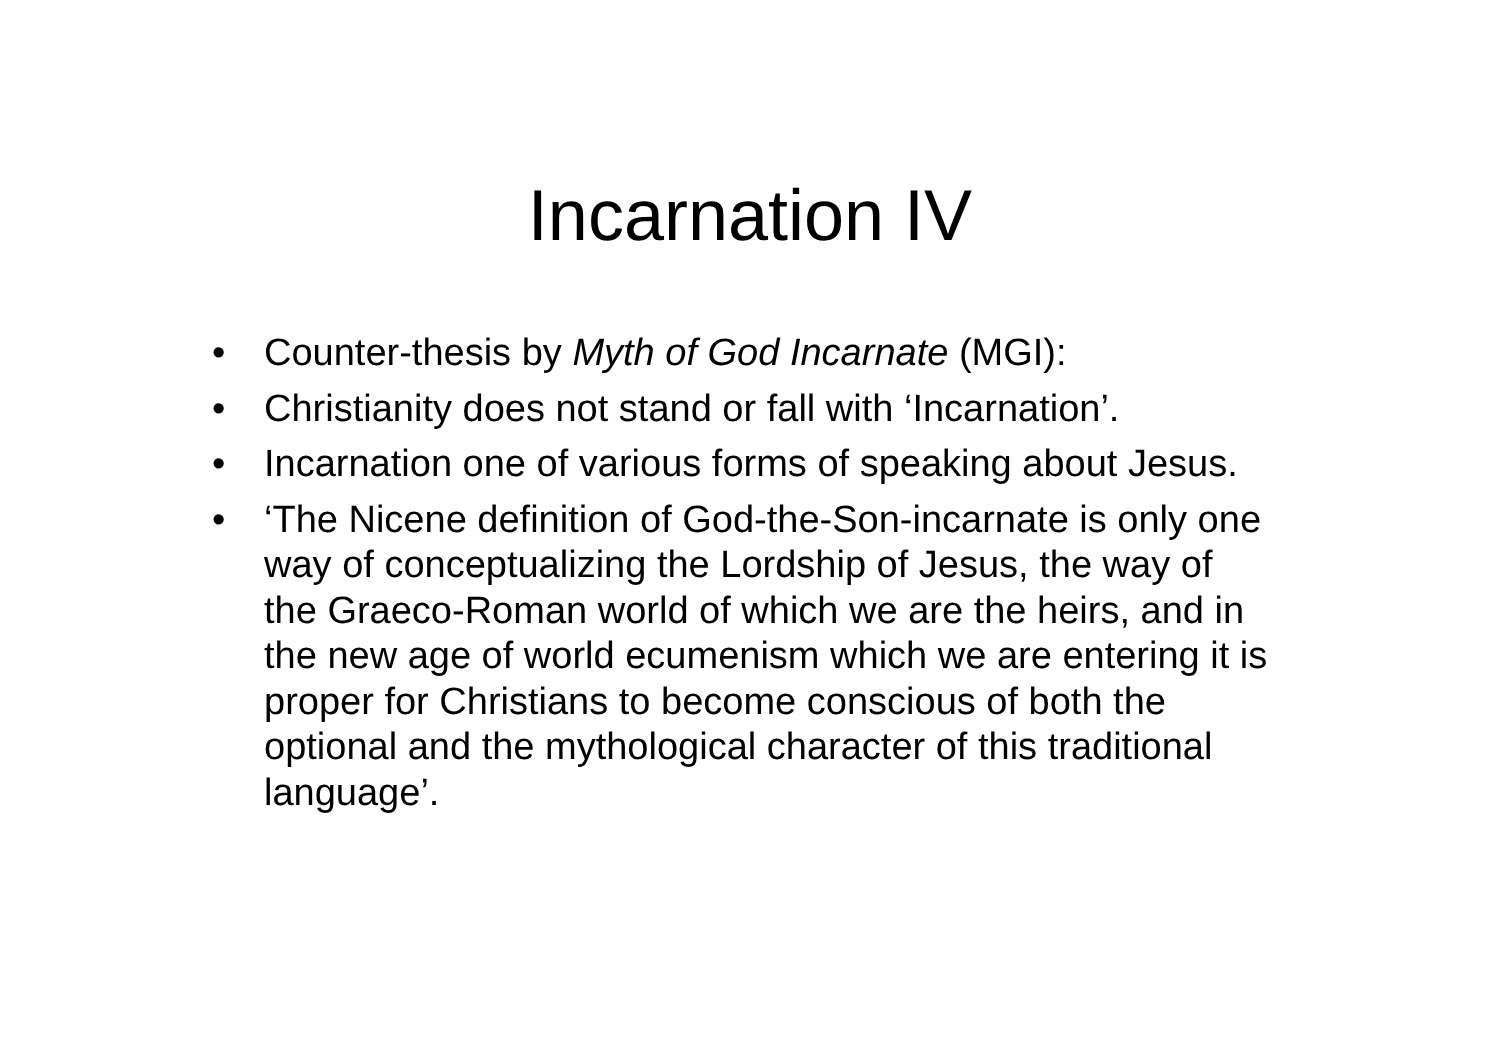Incarnation IV
• Counter-thesis by Myth of God Incarnate (MGI):
• Christianity does not stand or fall with ‘Incarnation’.
• Incarnation one of various forms of speaking about Jesus.
• ‘The Nicene definition of God-the-Son-incarnate is only one way of conceptualizing the Lordship of Jesus, the way of the Graeco-Roman world of which we are the heirs, and in the new age of world ecumenism which we are entering it is proper for Christians to become conscious of both the optional and the mythological character of this traditional language’.